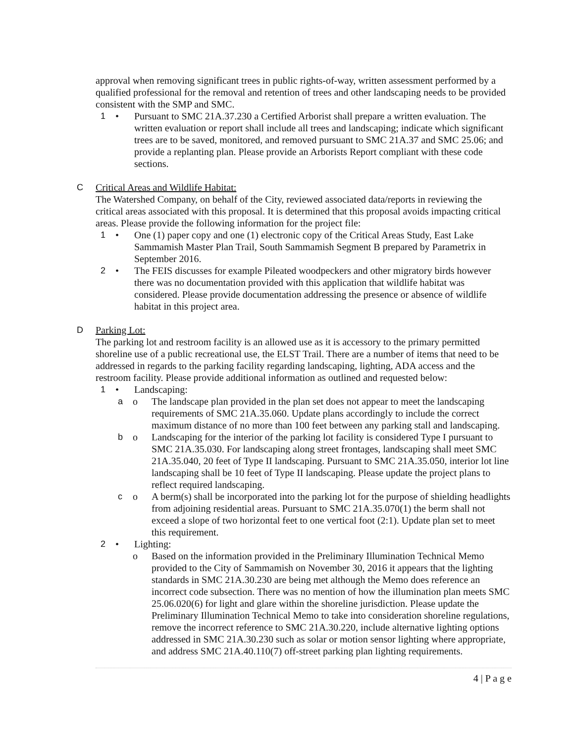approval when removing significant trees in public rights-of-way, written assessment performed by a qualified professional for the removal and retention of trees and other landscaping needs to be provided consistent with the SMP and SMC.
1 • Pursuant to SMC 21A.37.230 a Certified Arborist shall prepare a written evaluation. The written evaluation or report shall include all trees and landscaping; indicate which significant trees are to be saved, monitored, and removed pursuant to SMC 21A.37 and SMC 25.06; and provide a replanting plan. Please provide an Arborists Report compliant with these code sections.
C Critical Areas and Wildlife Habitat:
The Watershed Company, on behalf of the City, reviewed associated data/reports in reviewing the critical areas associated with this proposal. It is determined that this proposal avoids impacting critical areas. Please provide the following information for the project file:
1 • One (1) paper copy and one (1) electronic copy of the Critical Areas Study, East Lake Sammamish Master Plan Trail, South Sammamish Segment B prepared by Parametrix in September 2016.
2 • The FEIS discusses for example Pileated woodpeckers and other migratory birds however there was no documentation provided with this application that wildlife habitat was considered. Please provide documentation addressing the presence or absence of wildlife habitat in this project area.
D Parking Lot:
The parking lot and restroom facility is an allowed use as it is accessory to the primary permitted shoreline use of a public recreational use, the ELST Trail. There are a number of items that need to be addressed in regards to the parking facility regarding landscaping, lighting, ADA access and the restroom facility. Please provide additional information as outlined and requested below:
1 • Landscaping:
ao The landscape plan provided in the plan set does not appear to meet the landscaping requirements of SMC 21A.35.060. Update plans accordingly to include the correct maximum distance of no more than 100 feet between any parking stall and landscaping.
bo Landscaping for the interior of the parking lot facility is considered Type I pursuant to SMC 21A.35.030. For landscaping along street frontages, landscaping shall meet SMC 21A.35.040, 20 feet of Type II landscaping. Pursuant to SMC 21A.35.050, interior lot line landscaping shall be 10 feet of Type II landscaping. Please update the project plans to reflect required landscaping.
co A berm(s) shall be incorporated into the parking lot for the purpose of shielding headlights from adjoining residential areas. Pursuant to SMC 21A.35.070(1) the berm shall not exceed a slope of two horizontal feet to one vertical foot (2:1). Update plan set to meet this requirement.
2 • Lighting:
o Based on the information provided in the Preliminary Illumination Technical Memo provided to the City of Sammamish on November 30, 2016 it appears that the lighting standards in SMC 21A.30.230 are being met although the Memo does reference an incorrect code subsection. There was no mention of how the illumination plan meets SMC 25.06.020(6) for light and glare within the shoreline jurisdiction. Please update the Preliminary Illumination Technical Memo to take into consideration shoreline regulations, remove the incorrect reference to SMC 21A.30.220, include alternative lighting options addressed in SMC 21A.30.230 such as solar or motion sensor lighting where appropriate, and address SMC 21A.40.110(7) off-street parking plan lighting requirements.
4 | P a g e